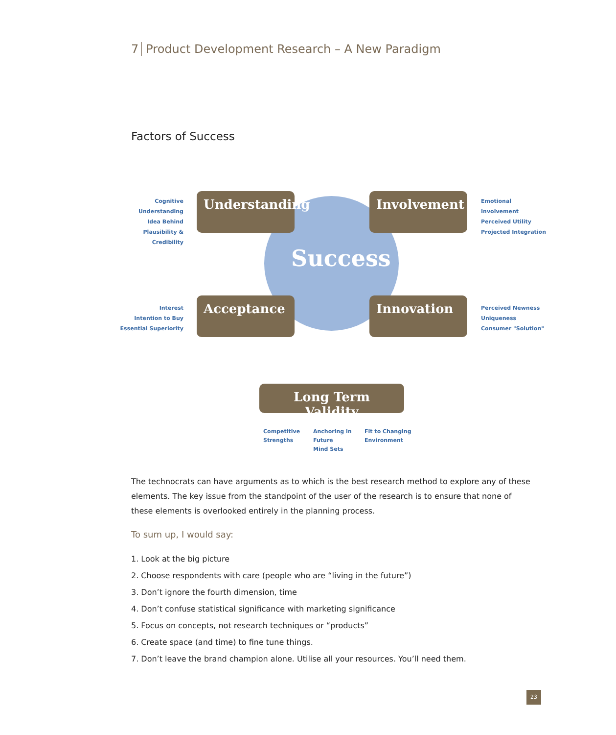7 Product Development Research – A New Paradigm
Factors of Success
Success
Cognitive Understanding
Idea Behind
Plausibility & Credibility
Understanding
Involvement
Emotional Involvement
Perceived Utility
Projected Integration
Interest
Intention to Buy
Essential Superiority
Acceptance Innovation
Perceived Newness
Uniqueness
Consumer "Solution"
Long Term Validity
Competitive
Strengths
Anchoring in
Future
Mind Sets
Fit to Changing
Environment
The technocrats can have arguments as to which is the best research method to explore any of these elements. The key issue from the standpoint of the user of the research is to ensure that none of these elements is overlooked entirely in the planning process.
To sum up, I would say:
1. Look at the big picture
2. Choose respondents with care (people who are “living in the future”)
3. Don’t ignore the fourth dimension, time
4. Don’t confuse statistical significance with marketing significance
5. Focus on concepts, not research techniques or “products”
6. Create space (and time) to fine tune things.
7. Don’t leave the brand champion alone. Utilise all your resources. You’ll need them.
23